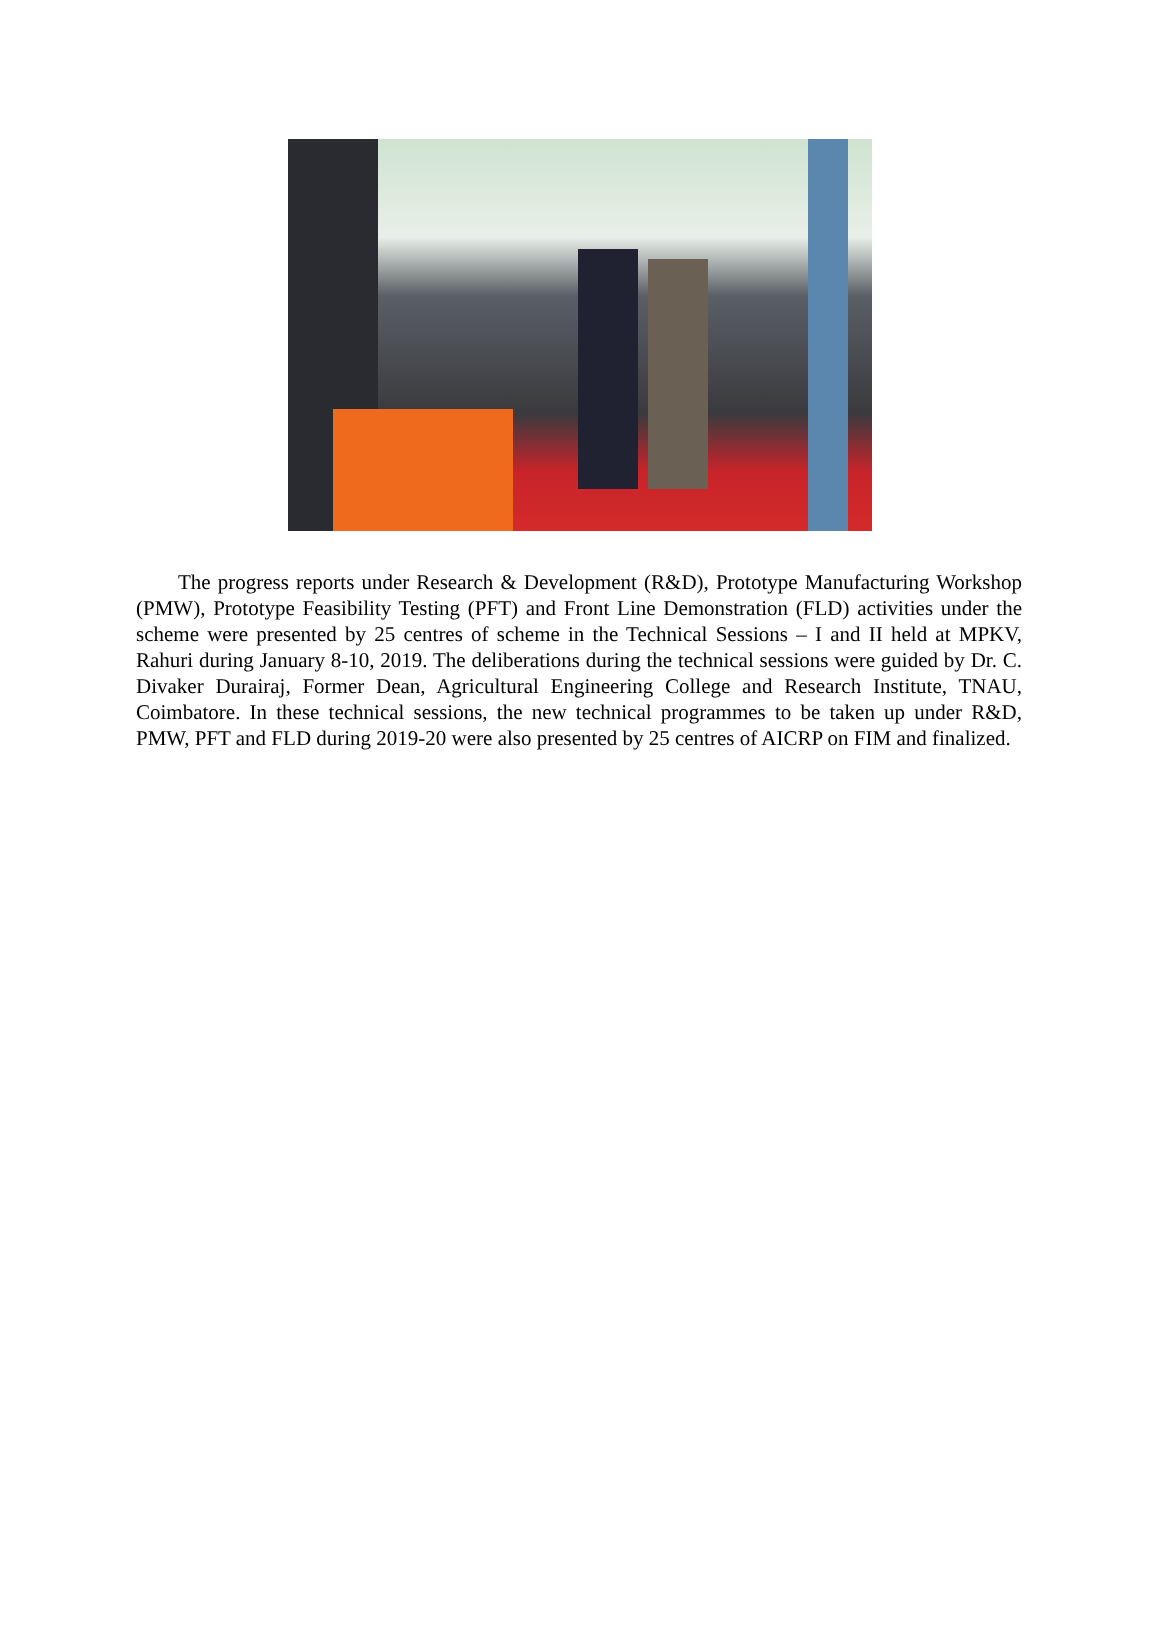The progress reports under Research & Development (R&D), Prototype Manufacturing Workshop (PMW), Prototype Feasibility Testing (PFT) and Front Line Demonstration (FLD) activities under the scheme were presented by 25 centres of scheme in the Technical Sessions – I and II held at MPKV, Rahuri during January 8-10, 2019. The deliberations during the technical sessions were guided by Dr. C. Divaker Durairaj, Former Dean, Agricultural Engineering College and Research Institute, TNAU, Coimbatore. In these technical sessions, the new technical programmes to be taken up under R&D, PMW, PFT and FLD during 2019-20 were also presented by 25 centres of AICRP on FIM and finalized.